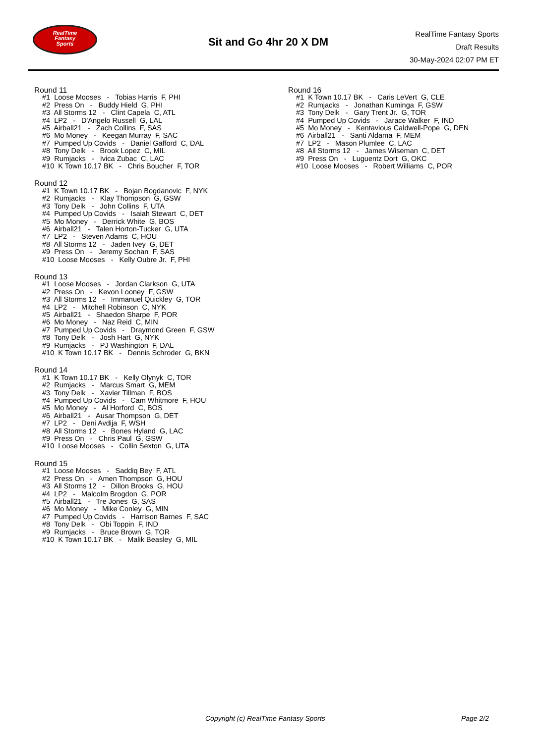RealTime
Fantasy
Sports
Sit and Go 4hr 20 X DM
RealTime Fantasy Sports
Draft Results
30-May-2024 02:07 PM ET
Round 11
#1 Loose Mooses - Tobias Harris F, PHI #2 Press On - Buddy Hield G, PHI #3 All Storms 12 - Clint Capela C, ATL #4 LP2 - D'Angelo Russell G, LAL #5 Airball21 - Zach Collins F, SAS #6 Mo Money - Keegan Murray F, SAC #7 Pumped Up Covids - Daniel Gafford C, DAL #8 Tony Delk - Brook Lopez C, MIL #9 Rumjacks - Ivica Zubac C, LAC #10 K Town 10.17 BK - Chris Boucher F, TOR
Round 12
#1 K Town 10.17 BK - Bojan Bogdanovic F, NYK #2 Rumjacks - Klay Thompson G, GSW #3 Tony Delk - John Collins F, UTA #4 Pumped Up Covids - Isaiah Stewart C, DET #5 Mo Money - Derrick White G, BOS #6 Airball21 - Talen Horton-Tucker G, UTA #7 LP2 - Steven Adams C, HOU #8 All Storms 12 - Jaden Ivey G, DET #9 Press On - Jeremy Sochan F, SAS #10 Loose Mooses - Kelly Oubre Jr. F, PHI
Round 13
#1 Loose Mooses - Jordan Clarkson G, UTA #2 Press On - Kevon Looney F, GSW #3 All Storms 12 - Immanuel Quickley G, TOR #4 LP2 - Mitchell Robinson C, NYK #5 Airball21 - Shaedon Sharpe F, POR #6 Mo Money - Naz Reid C, MIN #7 Pumped Up Covids - Draymond Green F, GSW #8 Tony Delk - Josh Hart G, NYK #9 Rumjacks - PJ Washington F, DAL #10 K Town 10.17 BK - Dennis Schroder G, BKN
Round 14
#1 K Town 10.17 BK - Kelly Olynyk C, TOR #2 Rumjacks - Marcus Smart G, MEM #3 Tony Delk - Xavier Tillman F, BOS #4 Pumped Up Covids - Cam Whitmore F, HOU #5 Mo Money - Al Horford C, BOS #6 Airball21 - Ausar Thompson G, DET #7 LP2 - Deni Avdija F, WSH #8 All Storms 12 - Bones Hyland G, LAC #9 Press On - Chris Paul G, GSW #10 Loose Mooses - Collin Sexton G, UTA
Round 15
#1 Loose Mooses - Saddiq Bey F, ATL #2 Press On - Amen Thompson G, HOU #3 All Storms 12 - Dillon Brooks G, HOU #4 LP2 - Malcolm Brogdon G, POR #5 Airball21 - Tre Jones G, SAS #6 Mo Money - Mike Conley G, MIN #7 Pumped Up Covids - Harrison Barnes F, SAC #8 Tony Delk - Obi Toppin F, IND #9 Rumjacks - Bruce Brown G, TOR #10 K Town 10.17 BK - Malik Beasley G, MIL
Round 16
#1 K Town 10.17 BK - Caris LeVert G, CLE #2 Rumjacks - Jonathan Kuminga F, GSW #3 Tony Delk - Gary Trent Jr. G, TOR #4 Pumped Up Covids - Jarace Walker F, IND #5 Mo Money - Kentavious Caldwell-Pope G, DEN #6 Airball21 - Santi Aldama F, MEM #7 LP2 - Mason Plumlee C, LAC #8 All Storms 12 - James Wiseman C, DET #9 Press On - Luguentz Dort G, OKC #10 Loose Mooses - Robert Williams C, POR
Copyright (c) RealTime Fantasy Sports Page 2/2